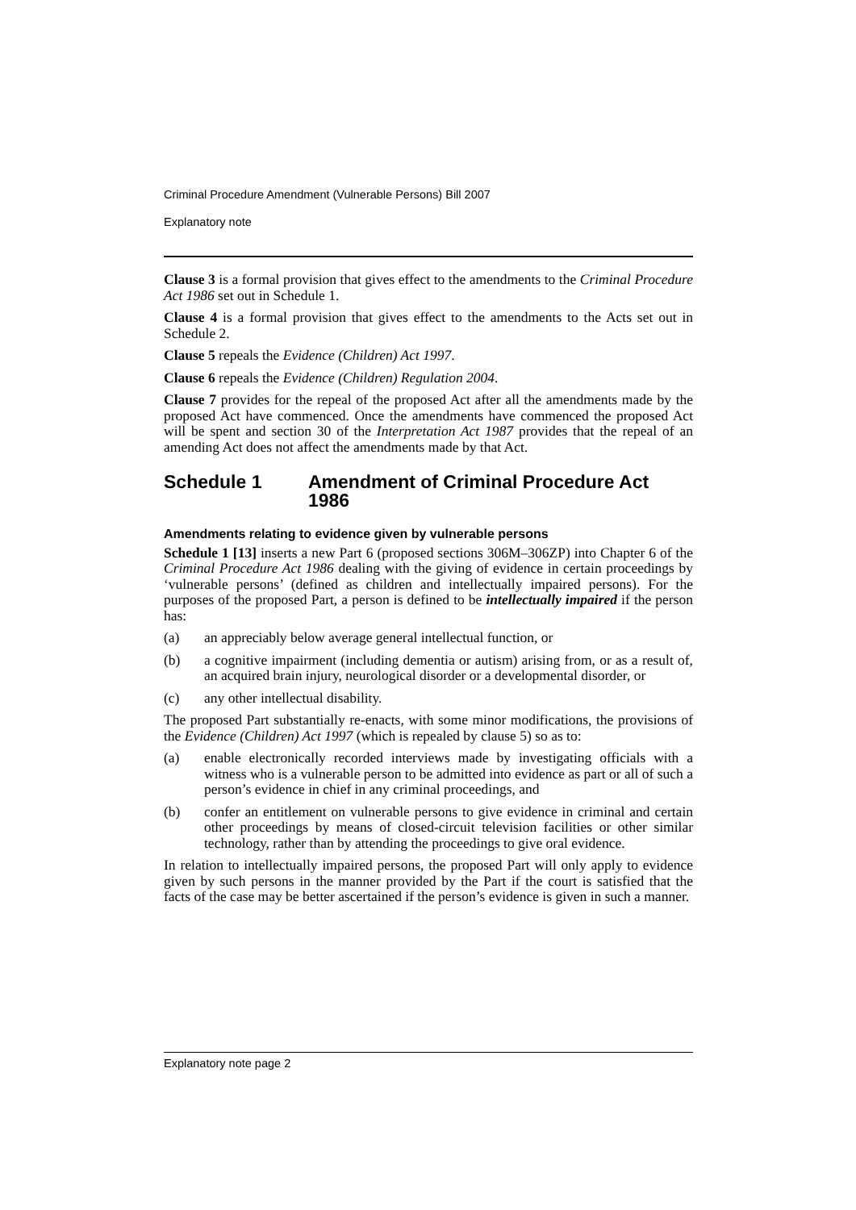Criminal Procedure Amendment (Vulnerable Persons) Bill 2007
Explanatory note
Clause 3 is a formal provision that gives effect to the amendments to the Criminal Procedure Act 1986 set out in Schedule 1.
Clause 4 is a formal provision that gives effect to the amendments to the Acts set out in Schedule 2.
Clause 5 repeals the Evidence (Children) Act 1997.
Clause 6 repeals the Evidence (Children) Regulation 2004.
Clause 7 provides for the repeal of the proposed Act after all the amendments made by the proposed Act have commenced. Once the amendments have commenced the proposed Act will be spent and section 30 of the Interpretation Act 1987 provides that the repeal of an amending Act does not affect the amendments made by that Act.
Schedule 1 Amendment of Criminal Procedure Act 1986
Amendments relating to evidence given by vulnerable persons
Schedule 1 [13] inserts a new Part 6 (proposed sections 306M–306ZP) into Chapter 6 of the Criminal Procedure Act 1986 dealing with the giving of evidence in certain proceedings by ‘vulnerable persons’ (defined as children and intellectually impaired persons). For the purposes of the proposed Part, a person is defined to be intellectually impaired if the person has:
(a) an appreciably below average general intellectual function, or
(b) a cognitive impairment (including dementia or autism) arising from, or as a result of, an acquired brain injury, neurological disorder or a developmental disorder, or
(c) any other intellectual disability.
The proposed Part substantially re-enacts, with some minor modifications, the provisions of the Evidence (Children) Act 1997 (which is repealed by clause 5) so as to:
(a) enable electronically recorded interviews made by investigating officials with a witness who is a vulnerable person to be admitted into evidence as part or all of such a person’s evidence in chief in any criminal proceedings, and
(b) confer an entitlement on vulnerable persons to give evidence in criminal and certain other proceedings by means of closed-circuit television facilities or other similar technology, rather than by attending the proceedings to give oral evidence.
In relation to intellectually impaired persons, the proposed Part will only apply to evidence given by such persons in the manner provided by the Part if the court is satisfied that the facts of the case may be better ascertained if the person’s evidence is given in such a manner.
Explanatory note page 2